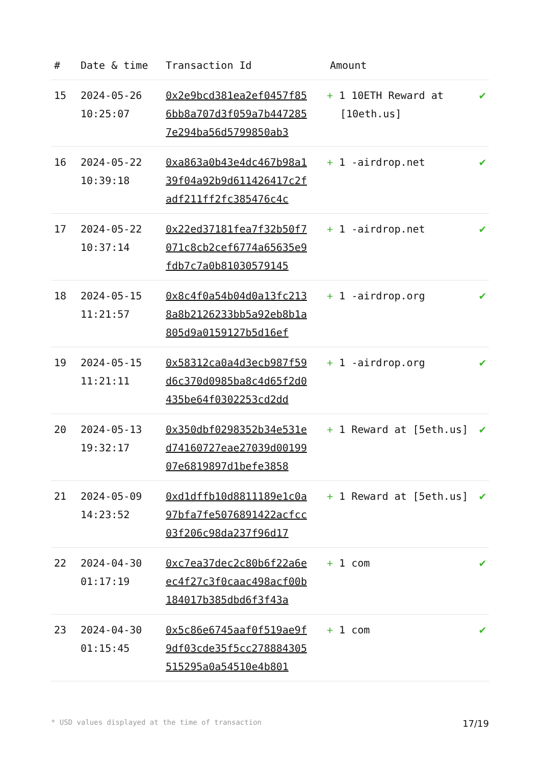| # | Date & time | Transaction Id | Amount | |
| --- | --- | --- | --- | --- |
| 15 | 2024-05-26 10:25:07 | 0x2e9bcd381ea2ef0457f856bb8a707d3f059a7b4472857e294ba56d5799850ab3 | + 1 10ETH Reward at [10eth.us] | ✔ |
| 16 | 2024-05-22 10:39:18 | 0xa863a0b43e4dc467b98a139f04a92b9d611426417c2fadf211ff2fc385476c4c | + 1 -airdrop.net | ✔ |
| 17 | 2024-05-22 10:37:14 | 0x22ed37181fea7f32b50f7071c8cb2cef6774a65635e9fdb7c7a0b81030579145 | + 1 -airdrop.net | ✔ |
| 18 | 2024-05-15 11:21:57 | 0x8c4f0a54b04d0a13fc2138a8b2126233bb5a92eb8b1a805d9a0159127b5d16ef | + 1 -airdrop.org | ✔ |
| 19 | 2024-05-15 11:21:11 | 0x58312ca0a4d3ecb987f59d6c370d0985ba8c4d65f2d0435be64f0302253cd2dd | + 1 -airdrop.org | ✔ |
| 20 | 2024-05-13 19:32:17 | 0x350dbf0298352b34e531ed74160727eae27039d0019907e6819897d1befe3858 | + 1 Reward at [5eth.us] | ✔ |
| 21 | 2024-05-09 14:23:52 | 0xd1dffb10d8811189e1c0a97bfa7fe5076891422acfcc03f206c98da237f96d17 | + 1 Reward at [5eth.us] | ✔ |
| 22 | 2024-04-30 01:17:19 | 0xc7ea37dec2c80b6f22a6eec4f27c3f0caac498acf00b184017b385dbd6f3f43a | + 1 com | ✔ |
| 23 | 2024-04-30 01:15:45 | 0x5c86e6745aaf0f519ae9f9df03cde35f5cc278884305515295a0a54510e4b801 | + 1 com | ✔ |
* USD values displayed at the time of transaction 17/19